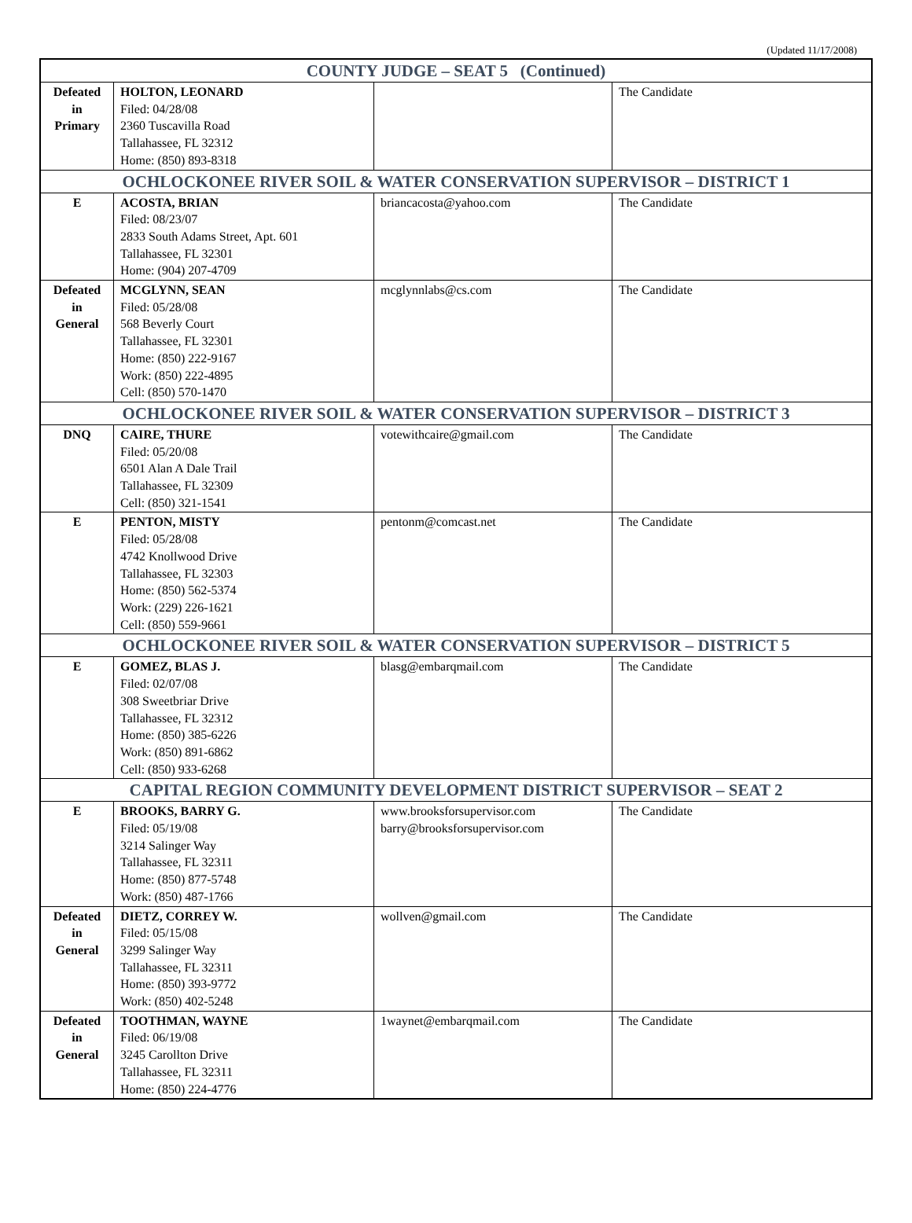(Updated 11/17/2008)
| COUNTY JUDGE – SEAT 5 (Continued) | | | |
| --- | --- | --- | --- |
| Defeated in Primary | HOLTON, LEONARD Filed: 04/28/08 2360 Tuscavilla Road Tallahassee, FL 32312 Home: (850) 893-8318 | | The Candidate |
| OCHLOCKONEE RIVER SOIL & WATER CONSERVATION SUPERVISOR – DISTRICT 1 | | | |
| E | ACOSTA, BRIAN Filed: 08/23/07 2833 South Adams Street, Apt. 601 Tallahassee, FL 32301 Home: (904) 207-4709 | briancacosta@yahoo.com | The Candidate |
| Defeated in General | MCGLYNN, SEAN Filed: 05/28/08 568 Beverly Court Tallahassee, FL 32301 Home: (850) 222-9167 Work: (850) 222-4895 Cell: (850) 570-1470 | mcglynnlabs@cs.com | The Candidate |
| OCHLOCKONEE RIVER SOIL & WATER CONSERVATION SUPERVISOR – DISTRICT 3 | | | |
| DNQ | CAIRE, THURE Filed: 05/20/08 6501 Alan A Dale Trail Tallahassee, FL 32309 Cell: (850) 321-1541 | votewithcaire@gmail.com | The Candidate |
| E | PENTON, MISTY Filed: 05/28/08 4742 Knollwood Drive Tallahassee, FL 32303 Home: (850) 562-5374 Work: (229) 226-1621 Cell: (850) 559-9661 | pentonm@comcast.net | The Candidate |
| OCHLOCKONEE RIVER SOIL & WATER CONSERVATION SUPERVISOR – DISTRICT 5 | | | |
| E | GOMEZ, BLAS J. Filed: 02/07/08 308 Sweetbriar Drive Tallahassee, FL 32312 Home: (850) 385-6226 Work: (850) 891-6862 Cell: (850) 933-6268 | blasg@embarqmail.com | The Candidate |
| CAPITAL REGION COMMUNITY DEVELOPMENT DISTRICT SUPERVISOR – SEAT 2 | | | |
| E | BROOKS, BARRY G. Filed: 05/19/08 3214 Salinger Way Tallahassee, FL 32311 Home: (850) 877-5748 Work: (850) 487-1766 | www.brooksforsupervisor.com barry@brooksforsupervisor.com | The Candidate |
| Defeated in General | DIETZ, CORREY W. Filed: 05/15/08 3299 Salinger Way Tallahassee, FL 32311 Home: (850) 393-9772 Work: (850) 402-5248 | wollven@gmail.com | The Candidate |
| Defeated in General | TOOTHMAN, WAYNE Filed: 06/19/08 3245 Carollton Drive Tallahassee, FL 32311 Home: (850) 224-4776 | 1waynet@embarqmail.com | The Candidate |